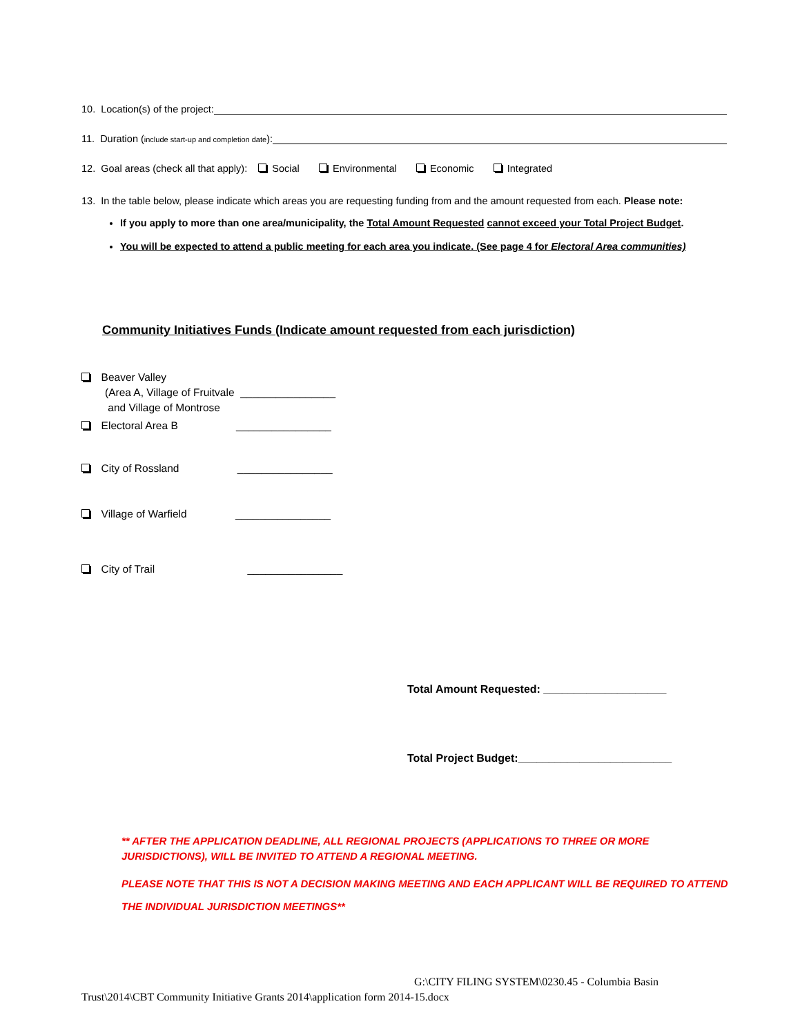10. Location(s) of the project:
11. Duration (include start-up and completion date):
12. Goal areas (check all that apply): Social Environmental Economic Integrated
13. In the table below, please indicate which areas you are requesting funding from and the amount requested from each. Please note:
If you apply to more than one area/municipality, the Total Amount Requested cannot exceed your Total Project Budget.
You will be expected to attend a public meeting for each area you indicate. (See page 4 for Electoral Area communities)
Community Initiatives Funds (Indicate amount requested from each jurisdiction)
Beaver Valley
(Area A, Village of Fruitvale ________________
and Village of Montrose
Electoral Area B ________________
City of Rossland ________________
Village of Warfield ________________
City of Trail ________________
Total Amount Requested: ____________________
Total Project Budget:_________________________
** AFTER THE APPLICATION DEADLINE, ALL REGIONAL PROJECTS (APPLICATIONS TO THREE OR MORE JURISDICTIONS), WILL BE INVITED TO ATTEND A REGIONAL MEETING.
PLEASE NOTE THAT THIS IS NOT A DECISION MAKING MEETING AND EACH APPLICANT WILL BE REQUIRED TO ATTEND THE INDIVIDUAL JURISDICTION MEETINGS**
G:\CITY FILING SYSTEM\0230.45 - Columbia Basin
Trust\2014\CBT Community Initiative Grants 2014\application form 2014-15.docx